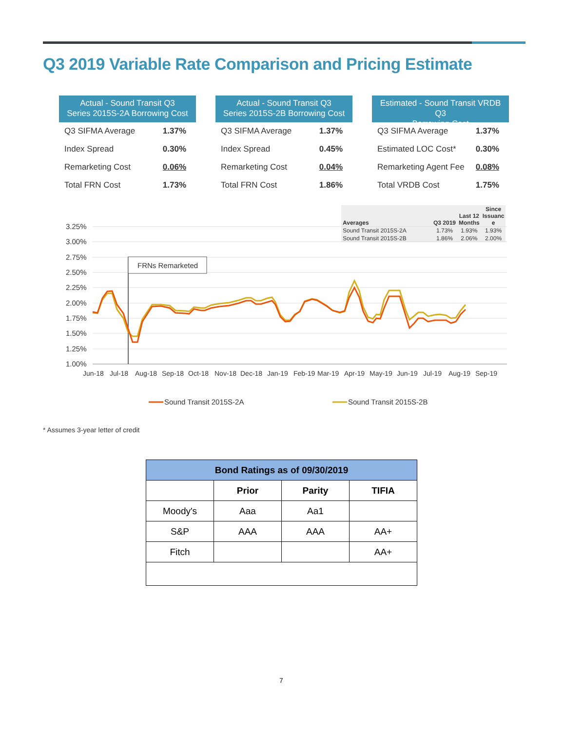Q3 2019 Variable Rate Comparison and Pricing Estimate
Actual - Sound Transit Q3
Series 2015S-2A Borrowing Cost
| Q3 SIFMA Average | 1.37% |
| Index Spread | 0.30% |
| Remarketing Cost | 0.06% |
| Total FRN Cost | 1.73% |
Actual - Sound Transit Q3
Series 2015S-2B Borrowing Cost
| Q3 SIFMA Average | 1.37% |
| Index Spread | 0.45% |
| Remarketing Cost | 0.04% |
| Total FRN Cost | 1.86% |
Estimated - Sound Transit VRDB Q3
Borrowing Cost
| Q3 SIFMA Average | 1.37% |
| Estimated LOC Cost* | 0.30% |
| Remarketing Agent Fee | 0.08% |
| Total VRDB Cost | 1.75% |
| Averages | Q3 2019 | Last 12 Months | Since Issuanc e |
| --- | --- | --- | --- |
| Sound Transit 2015S-2A | 1.73% | 1.93% | 1.93% |
| Sound Transit 2015S-2B | 1.86% | 2.06% | 2.00% |
3.25%
3.00%
2.75%
2.50%
2.25%
2.00%
1.75%
1.50%
1.25%
1.00%
Jun-18
Jul-18
Aug-18
Sep-18
Oct-18
Nov-18
Dec-18
Jan-19
Feb-19
Mar-19
Apr-19
May-19
Jun-19
Jul-19
Aug-19
Sep-19
FRNs Remarketed
Sound Transit 2015S-2A
Sound Transit 2015S-2B
* Assumes 3-year letter of credit
| Bond Ratings as of 09/30/2019 | | | |
| --- | --- | --- | --- |
| | Prior | Parity | TIFIA |
| Moody's | Aaa | Aa1 | |
| S&P | AAA | AAA | AA+ |
| Fitch | | | AA+ |
7